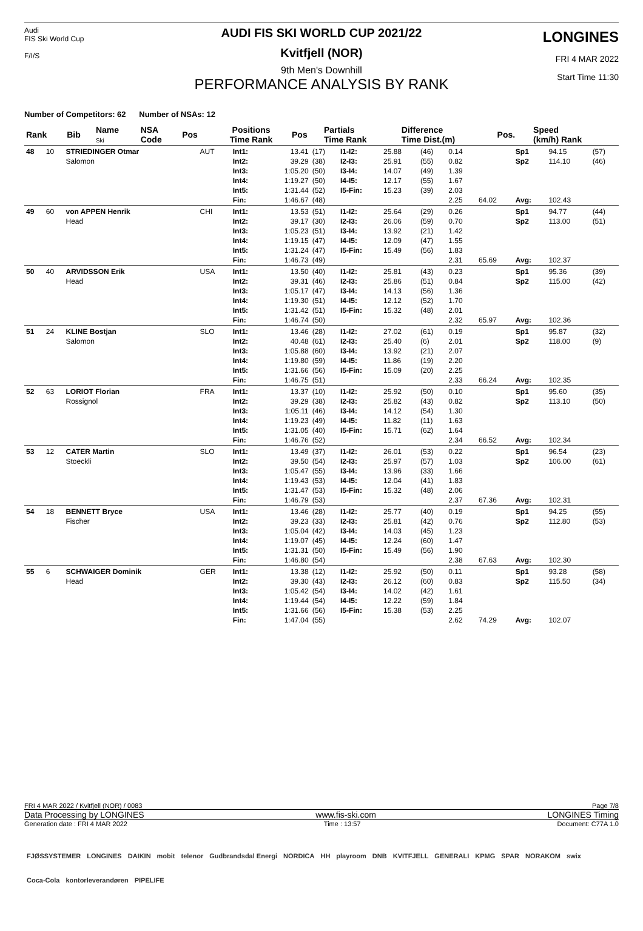Audi
FIS Ski World Cup
F/I/S
AUDI FIS SKI WORLD CUP 2021/22
Kvitfjell (NOR)
9th Men's Downhill
PERFORMANCE ANALYSIS BY RANK
LONGINES
FRI 4 MAR 2022
Start Time 11:30
Number of Competitors: 62 Number of NSAs: 12
| Rank | Bib | Name Ski | NSA Code | Pos | Positions Time Rank | Pos | Partials Time Rank | Difference Time Dist.(m) | Pos. | Speed (km/h) Rank |
| --- | --- | --- | --- | --- | --- | --- | --- | --- | --- | --- |
| 48 | 10 | STRIEDINGER Otmar Salomon | AUT | Int1: Int2: Int3: Int4: Int5: Fin: | 13.41 39.29 1:05.20 1:19.27 1:31.44 1:46.67 | (17) (38) (50) (50) (52) (48) | I1-I2: I2-I3: I3-I4: I4-I5: I5-Fin: | 25.88 25.91 14.07 12.17 15.23 | (46) (55) (49) (55) (39) | 0.14 0.82 1.39 1.67 2.03 2.25 | 64.02 | Sp1 Sp2 Avg: | 94.15 114.10 102.43 | (57) (46) |
| 49 | 60 | von APPEN Henrik Head | CHI | Int1: Int2: Int3: Int4: Int5: Fin: | 13.53 39.17 1:05.23 1:19.15 1:31.24 1:46.73 | (51) (30) (51) (47) (47) (49) | I1-I2: I2-I3: I3-I4: I4-I5: I5-Fin: | 25.64 26.06 13.92 12.09 15.49 | (29) (59) (21) (47) (56) | 0.26 0.70 1.42 1.55 1.83 2.31 | 65.69 | Sp1 Sp2 Avg: | 94.77 113.00 102.37 | (44) (51) |
| 50 | 40 | ARVIDSSON Erik Head | USA | Int1: Int2: Int3: Int4: Int5: Fin: | 13.50 39.31 1:05.17 1:19.30 1:31.42 1:46.74 | (40) (46) (47) (51) (51) (50) | I1-I2: I2-I3: I3-I4: I4-I5: I5-Fin: | 25.81 25.86 14.13 12.12 15.32 | (43) (51) (56) (52) (48) | 0.23 0.84 1.36 1.70 2.01 2.32 | 65.97 | Sp1 Sp2 Avg: | 95.36 115.00 102.36 | (39) (42) |
| 51 | 24 | KLINE Bostjan Salomon | SLO | Int1: Int2: Int3: Int4: Int5: Fin: | 13.46 40.48 1:05.88 1:19.80 1:31.66 1:46.75 | (28) (61) (60) (59) (56) (51) | I1-I2: I2-I3: I3-I4: I4-I5: I5-Fin: | 27.02 25.40 13.92 11.86 15.09 | (61) (6) (21) (19) (20) | 0.19 2.01 2.07 2.20 2.25 2.33 | 66.24 | Sp1 Sp2 Avg: | 95.87 118.00 102.35 | (32) (9) |
| 52 | 63 | LORIOT Florian Rossignol | FRA | Int1: Int2: Int3: Int4: Int5: Fin: | 13.37 39.29 1:05.11 1:19.23 1:31.05 1:46.76 | (10) (38) (46) (49) (40) (52) | I1-I2: I2-I3: I3-I4: I4-I5: I5-Fin: | 25.92 25.82 14.12 11.82 15.71 | (50) (43) (54) (11) (62) | 0.10 0.82 1.30 1.63 1.64 2.34 | 66.52 | Sp1 Sp2 Avg: | 95.60 113.10 102.34 | (35) (50) |
| 53 | 12 | CATER Martin Stoeckli | SLO | Int1: Int2: Int3: Int4: Int5: Fin: | 13.49 39.50 1:05.47 1:19.43 1:31.47 1:46.79 | (37) (54) (55) (53) (53) (53) | I1-I2: I2-I3: I3-I4: I4-I5: I5-Fin: | 26.01 25.97 13.96 12.04 15.32 | (53) (57) (33) (41) (48) | 0.22 1.03 1.66 1.83 2.06 2.37 | 67.36 | Sp1 Sp2 Avg: | 96.54 106.00 102.31 | (23) (61) |
| 54 | 18 | BENNETT Bryce Fischer | USA | Int1: Int2: Int3: Int4: Int5: Fin: | 13.46 39.23 1:05.04 1:19.07 1:31.31 1:46.80 | (28) (33) (42) (45) (50) (54) | I1-I2: I2-I3: I3-I4: I4-I5: I5-Fin: | 25.77 25.81 14.03 12.24 15.49 | (40) (42) (45) (60) (56) | 0.19 0.76 1.23 1.47 1.90 2.38 | 67.63 | Sp1 Sp2 Avg: | 94.25 112.80 102.30 | (55) (53) |
| 55 | 6 | SCHWAIGER Dominik Head | GER | Int1: Int2: Int3: Int4: Int5: Fin: | 13.38 39.30 1:05.42 1:19.44 1:31.66 1:47.04 | (12) (43) (54) (54) (56) (55) | I1-I2: I2-I3: I3-I4: I4-I5: I5-Fin: | 25.92 26.12 14.02 12.22 15.38 | (50) (60) (42) (59) (53) | 0.11 0.83 1.61 1.84 2.25 2.62 | 74.29 | Sp1 Sp2 Avg: | 93.28 115.50 102.07 | (58) (34) |
FRI 4 MAR 2022 / Kvitfjell (NOR) / 0083 Page 7/8
Data Processing by LONGINES www.fis-ski.com LONGINES Timing
Generation date : FRI 4 MAR 2022 Time : 13:57 Document: C77A 1.0
FJØSSYSTEMER LONGINES DAIKIN mobit telenor Gudbrandsdal Energi NORDICA HH playroom DNB KVITFJELL GENERALI KPMG SPAR NORAKOM swix Coca-Cola kontorleverandøren PIPELIFE